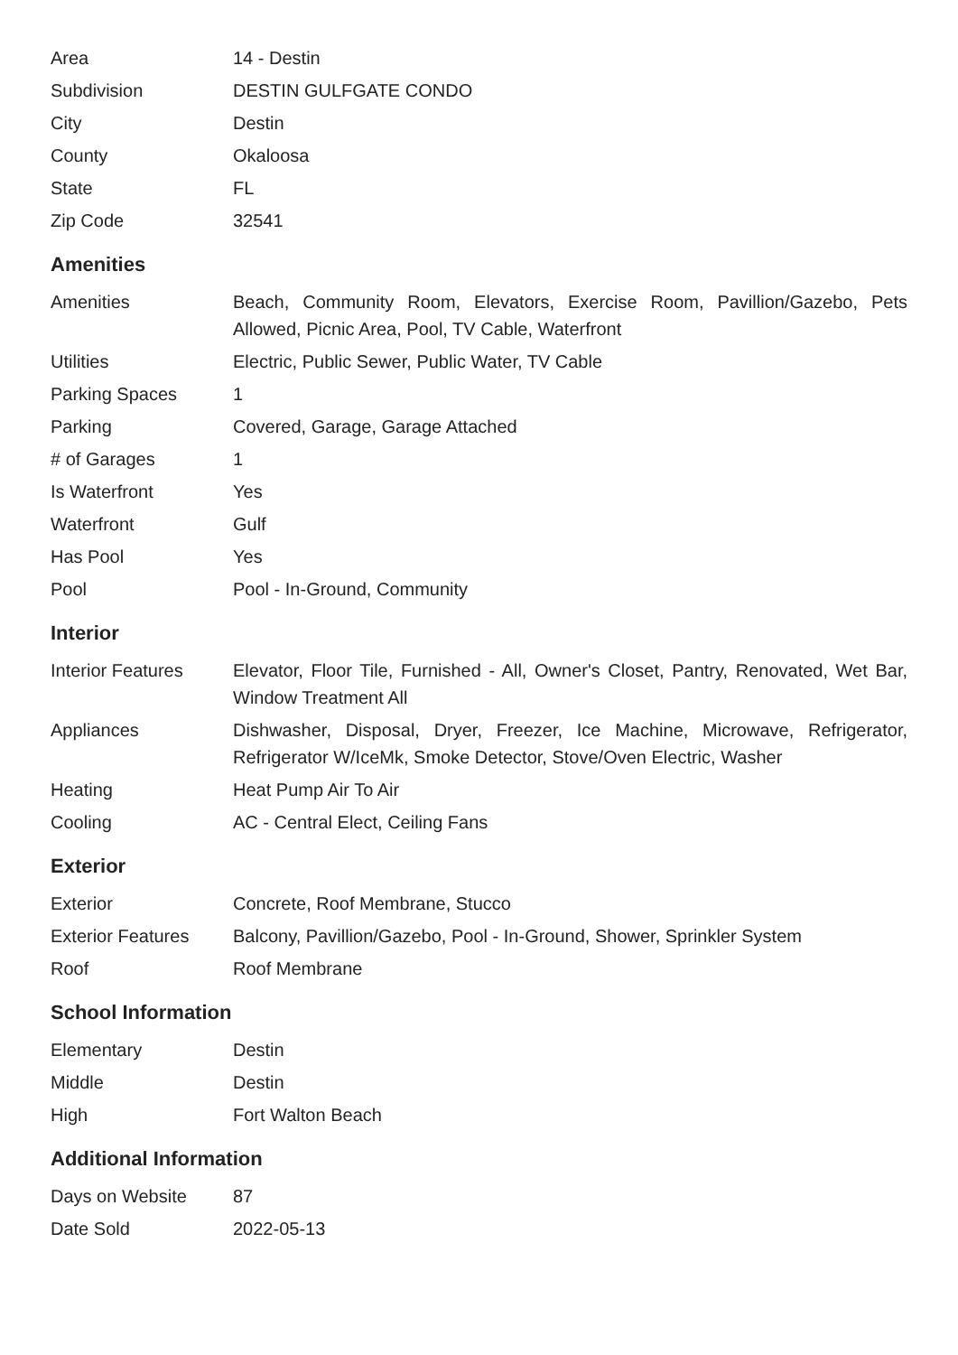| Area | 14 - Destin |
| Subdivision | DESTIN GULFGATE CONDO |
| City | Destin |
| County | Okaloosa |
| State | FL |
| Zip Code | 32541 |
Amenities
| Amenities | Beach, Community Room, Elevators, Exercise Room, Pavillion/Gazebo, Pets Allowed, Picnic Area, Pool, TV Cable, Waterfront |
| Utilities | Electric, Public Sewer, Public Water, TV Cable |
| Parking Spaces | 1 |
| Parking | Covered, Garage, Garage Attached |
| # of Garages | 1 |
| Is Waterfront | Yes |
| Waterfront | Gulf |
| Has Pool | Yes |
| Pool | Pool - In-Ground, Community |
Interior
| Interior Features | Elevator, Floor Tile, Furnished - All, Owner's Closet, Pantry, Renovated, Wet Bar, Window Treatment All |
| Appliances | Dishwasher, Disposal, Dryer, Freezer, Ice Machine, Microwave, Refrigerator, Refrigerator W/IceMk, Smoke Detector, Stove/Oven Electric, Washer |
| Heating | Heat Pump Air To Air |
| Cooling | AC - Central Elect, Ceiling Fans |
Exterior
| Exterior | Concrete, Roof Membrane, Stucco |
| Exterior Features | Balcony, Pavillion/Gazebo, Pool - In-Ground, Shower, Sprinkler System |
| Roof | Roof Membrane |
School Information
| Elementary | Destin |
| Middle | Destin |
| High | Fort Walton Beach |
Additional Information
| Days on Website | 87 |
| Date Sold | 2022-05-13 |